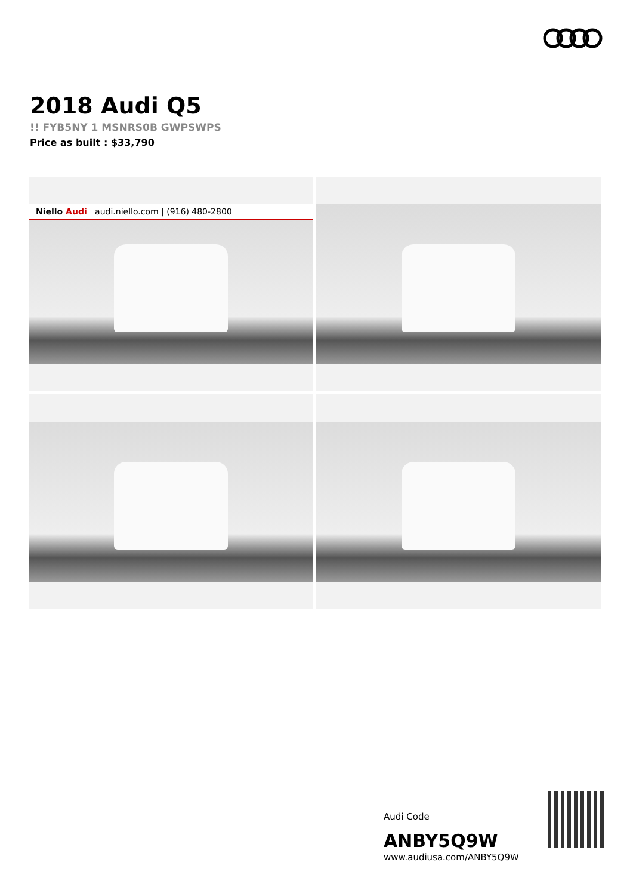2018 Audi Q5
!! FYB5NY 1 MSNRS0B GWPSWPS
Price as built : $33,790
Niello Audi audi.niello.com | (916) 480-2800
Audi Code
ANBY5Q9W
www.audiusa.com/ANBY5Q9W